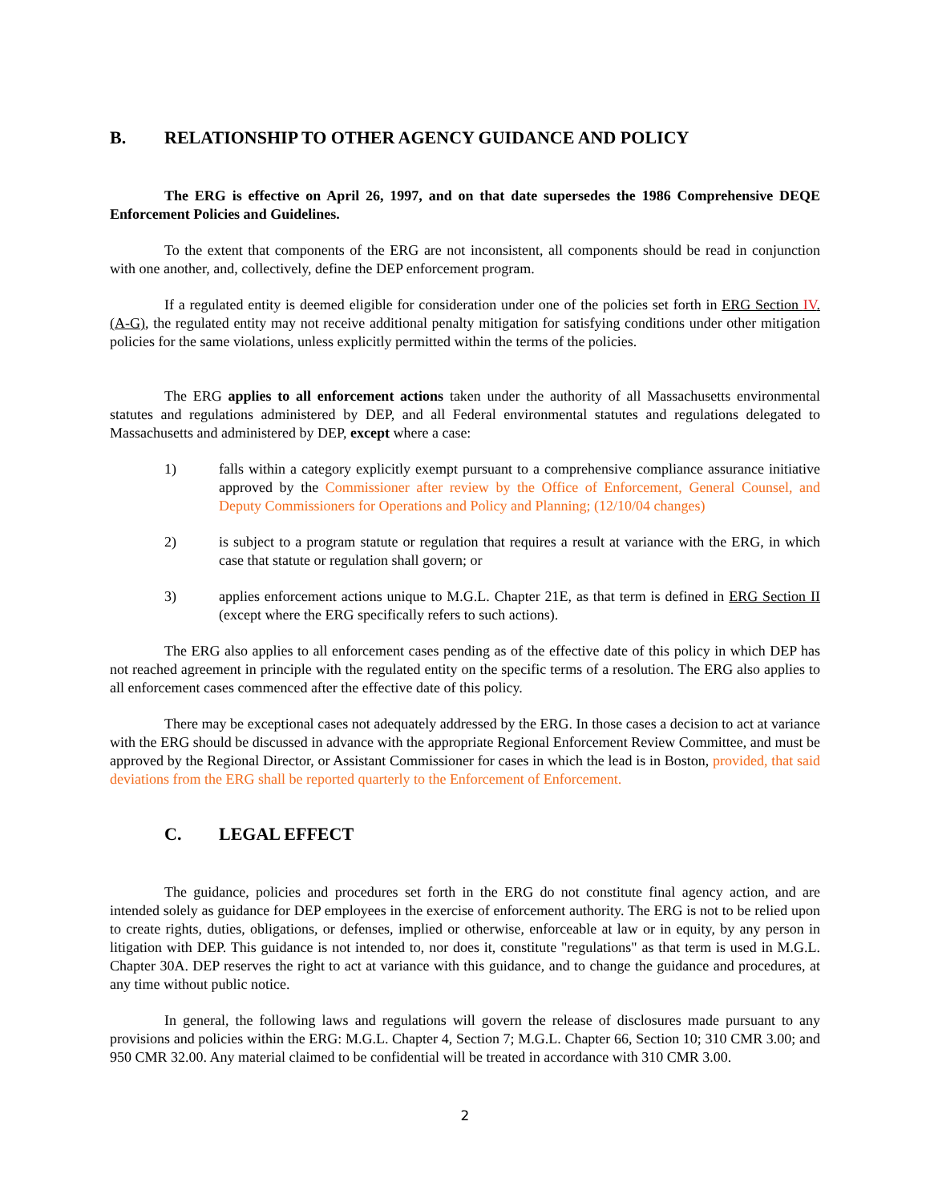B. RELATIONSHIP TO OTHER AGENCY GUIDANCE AND POLICY
The ERG is effective on April 26, 1997, and on that date supersedes the 1986 Comprehensive DEQE Enforcement Policies and Guidelines.
To the extent that components of the ERG are not inconsistent, all components should be read in conjunction with one another, and, collectively, define the DEP enforcement program.
If a regulated entity is deemed eligible for consideration under one of the policies set forth in ERG Section IV.(A-G), the regulated entity may not receive additional penalty mitigation for satisfying conditions under other mitigation policies for the same violations, unless explicitly permitted within the terms of the policies.
The ERG applies to all enforcement actions taken under the authority of all Massachusetts environmental statutes and regulations administered by DEP, and all Federal environmental statutes and regulations delegated to Massachusetts and administered by DEP, except where a case:
1) falls within a category explicitly exempt pursuant to a comprehensive compliance assurance initiative approved by the Commissioner after review by the Office of Enforcement, General Counsel, and Deputy Commissioners for Operations and Policy and Planning; (12/10/04 changes)
2) is subject to a program statute or regulation that requires a result at variance with the ERG, in which case that statute or regulation shall govern; or
3) applies enforcement actions unique to M.G.L. Chapter 21E, as that term is defined in ERG Section II (except where the ERG specifically refers to such actions).
The ERG also applies to all enforcement cases pending as of the effective date of this policy in which DEP has not reached agreement in principle with the regulated entity on the specific terms of a resolution. The ERG also applies to all enforcement cases commenced after the effective date of this policy.
There may be exceptional cases not adequately addressed by the ERG. In those cases a decision to act at variance with the ERG should be discussed in advance with the appropriate Regional Enforcement Review Committee, and must be approved by the Regional Director, or Assistant Commissioner for cases in which the lead is in Boston, provided, that said deviations from the ERG shall be reported quarterly to the Enforcement of Enforcement.
C. LEGAL EFFECT
The guidance, policies and procedures set forth in the ERG do not constitute final agency action, and are intended solely as guidance for DEP employees in the exercise of enforcement authority. The ERG is not to be relied upon to create rights, duties, obligations, or defenses, implied or otherwise, enforceable at law or in equity, by any person in litigation with DEP. This guidance is not intended to, nor does it, constitute "regulations" as that term is used in M.G.L. Chapter 30A. DEP reserves the right to act at variance with this guidance, and to change the guidance and procedures, at any time without public notice.
In general, the following laws and regulations will govern the release of disclosures made pursuant to any provisions and policies within the ERG: M.G.L. Chapter 4, Section 7; M.G.L. Chapter 66, Section 10; 310 CMR 3.00; and 950 CMR 32.00. Any material claimed to be confidential will be treated in accordance with 310 CMR 3.00.
2